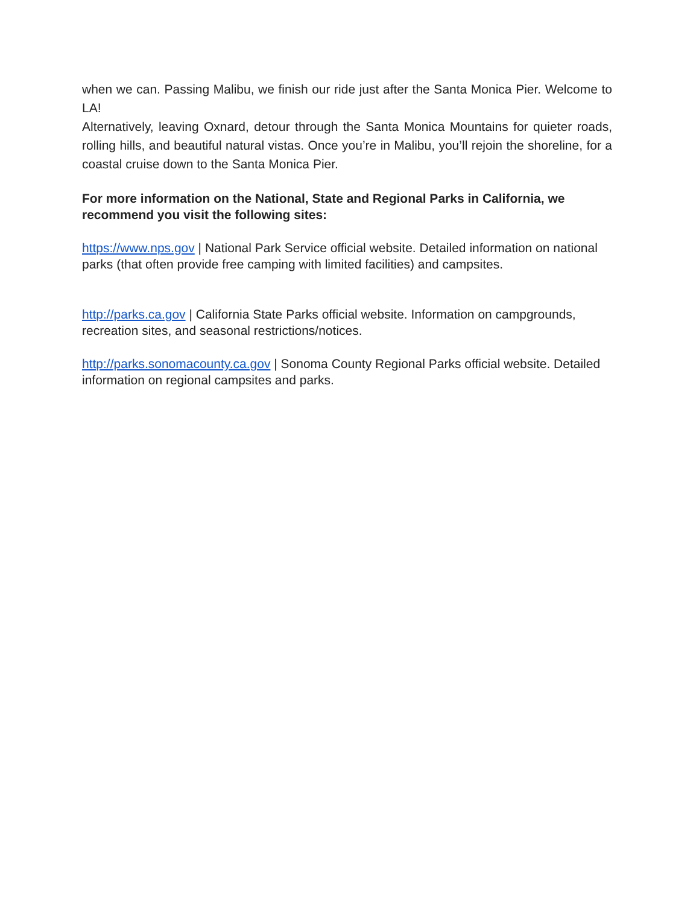when we can. Passing Malibu, we finish our ride just after the Santa Monica Pier. Welcome to LA!
Alternatively, leaving Oxnard, detour through the Santa Monica Mountains for quieter roads, rolling hills, and beautiful natural vistas. Once you’re in Malibu, you’ll rejoin the shoreline, for a coastal cruise down to the Santa Monica Pier.
For more information on the National, State and Regional Parks in California, we recommend you visit the following sites:
https://www.nps.gov | National Park Service official website. Detailed information on national parks (that often provide free camping with limited facilities) and campsites.
http://parks.ca.gov | California State Parks official website. Information on campgrounds, recreation sites, and seasonal restrictions/notices.
http://parks.sonomacounty.ca.gov | Sonoma County Regional Parks official website. Detailed information on regional campsites and parks.